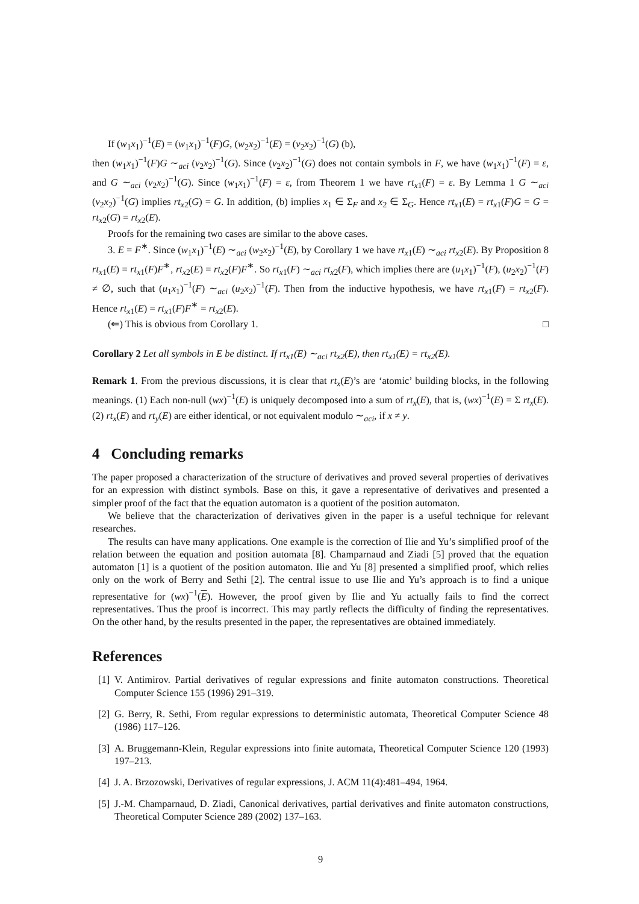If (w<sub>1</sub>x<sub>1</sub>)<sup>−1</sup>(E) = (w<sub>1</sub>x<sub>1</sub>)<sup>−1</sup>(F)G, (w<sub>2</sub>x<sub>2</sub>)<sup>−1</sup>(E) = (v<sub>2</sub>x<sub>2</sub>)<sup>−1</sup>(G) (b),
then (w<sub>1</sub>x<sub>1</sub>)<sup>−1</sup>(F)G ∼<sub>aci</sub> (v<sub>2</sub>x<sub>2</sub>)<sup>−1</sup>(G). Since (v<sub>2</sub>x<sub>2</sub>)<sup>−1</sup>(G) does not contain symbols in F, we have (w<sub>1</sub>x<sub>1</sub>)<sup>−1</sup>(F) = ε, and G ∼<sub>aci</sub> (v<sub>2</sub>x<sub>2</sub>)<sup>−1</sup>(G). Since (w<sub>1</sub>x<sub>1</sub>)<sup>−1</sup>(F) = ε, from Theorem 1 we have rt<sub>x1</sub>(F) = ε. By Lemma 1 G ∼<sub>aci</sub> (v<sub>2</sub>x<sub>2</sub>)<sup>−1</sup>(G) implies rt<sub>x2</sub>(G) = G. In addition, (b) implies x<sub>1</sub> ∈ Σ<sub>F</sub> and x<sub>2</sub> ∈ Σ<sub>G</sub>. Hence rt<sub>x1</sub>(E) = rt<sub>x1</sub>(F)G = G = rt<sub>x2</sub>(G) = rt<sub>x2</sub>(E).
Proofs for the remaining two cases are similar to the above cases.
3. E = F<sup>∗</sup>. Since (w<sub>1</sub>x<sub>1</sub>)<sup>−1</sup>(E) ∼<sub>aci</sub> (w<sub>2</sub>x<sub>2</sub>)<sup>−1</sup>(E), by Corollary 1 we have rt<sub>x1</sub>(E) ∼<sub>aci</sub> rt<sub>x2</sub>(E). By Proposition 8 rt<sub>x1</sub>(E) = rt<sub>x1</sub>(F)F<sup>∗</sup>, rt<sub>x2</sub>(E) = rt<sub>x2</sub>(F)F<sup>∗</sup>. So rt<sub>x1</sub>(F) ∼<sub>aci</sub> rt<sub>x2</sub>(F), which implies there are (u<sub>1</sub>x<sub>1</sub>)<sup>−1</sup>(F), (u<sub>2</sub>x<sub>2</sub>)<sup>−1</sup>(F) ≠ ∅, such that (u<sub>1</sub>x<sub>1</sub>)<sup>−1</sup>(F) ∼<sub>aci</sub> (u<sub>2</sub>x<sub>2</sub>)<sup>−1</sup>(F). Then from the inductive hypothesis, we have rt<sub>x1</sub>(F) = rt<sub>x2</sub>(F). Hence rt<sub>x1</sub>(E) = rt<sub>x1</sub>(F)F<sup>∗</sup> = rt<sub>x2</sub>(E).
(⇐) This is obvious from Corollary 1. □
Corollary 2 Let all symbols in E be distinct. If rt<sub>x1</sub>(E) ∼<sub>aci</sub> rt<sub>x2</sub>(E), then rt<sub>x1</sub>(E) = rt<sub>x2</sub>(E).
Remark 1. From the previous discussions, it is clear that rt<sub>x</sub>(E)’s are ‘atomic’ building blocks, in the following meanings. (1) Each non-null (wx)<sup>−1</sup>(E) is uniquely decomposed into a sum of rt<sub>x</sub>(E), that is, (wx)<sup>−1</sup>(E) = Σ rt<sub>x</sub>(E). (2) rt<sub>x</sub>(E) and rt<sub>y</sub>(E) are either identical, or not equivalent modulo ∼<sub>aci</sub>, if x ≠ y.
4 Concluding remarks
The paper proposed a characterization of the structure of derivatives and proved several properties of derivatives for an expression with distinct symbols. Base on this, it gave a representative of derivatives and presented a simpler proof of the fact that the equation automaton is a quotient of the position automaton.
We believe that the characterization of derivatives given in the paper is a useful technique for relevant researches.
The results can have many applications. One example is the correction of Ilie and Yu’s simplified proof of the relation between the equation and position automata [8]. Champarnaud and Ziadi [5] proved that the equation automaton [1] is a quotient of the position automaton. Ilie and Yu [8] presented a simplified proof, which relies only on the work of Berry and Sethi [2]. The central issue to use Ilie and Yu’s approach is to find a unique representative for (wx)<sup>−1</sup>(E). However, the proof given by Ilie and Yu actually fails to find the correct representatives. Thus the proof is incorrect. This may partly reflects the difficulty of finding the representatives. On the other hand, by the results presented in the paper, the representatives are obtained immediately.
References
[1]
V. Antimirov. Partial derivatives of regular expressions and finite automaton constructions. Theoretical Computer Science 155 (1996) 291–319.
[2]
G. Berry, R. Sethi, From regular expressions to deterministic automata, Theoretical Computer Science 48 (1986) 117–126.
[3]
A. Bruggemann-Klein, Regular expressions into finite automata, Theoretical Computer Science 120 (1993) 197–213.
[4]
J. A. Brzozowski, Derivatives of regular expressions, J. ACM 11(4):481–494, 1964.
[5]
J.-M. Champarnaud, D. Ziadi, Canonical derivatives, partial derivatives and finite automaton constructions, Theoretical Computer Science 289 (2002) 137–163.
9